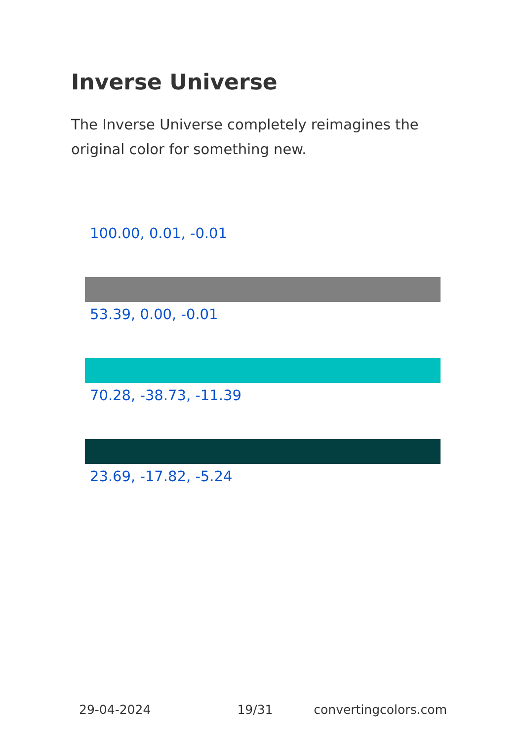Inverse Universe
The Inverse Universe completely reimagines the original color for something new.
100.00, 0.01, -0.01
53.39, 0.00, -0.01
70.28, -38.73, -11.39
23.69, -17.82, -5.24
29-04-2024 19/31 convertingcolors.com